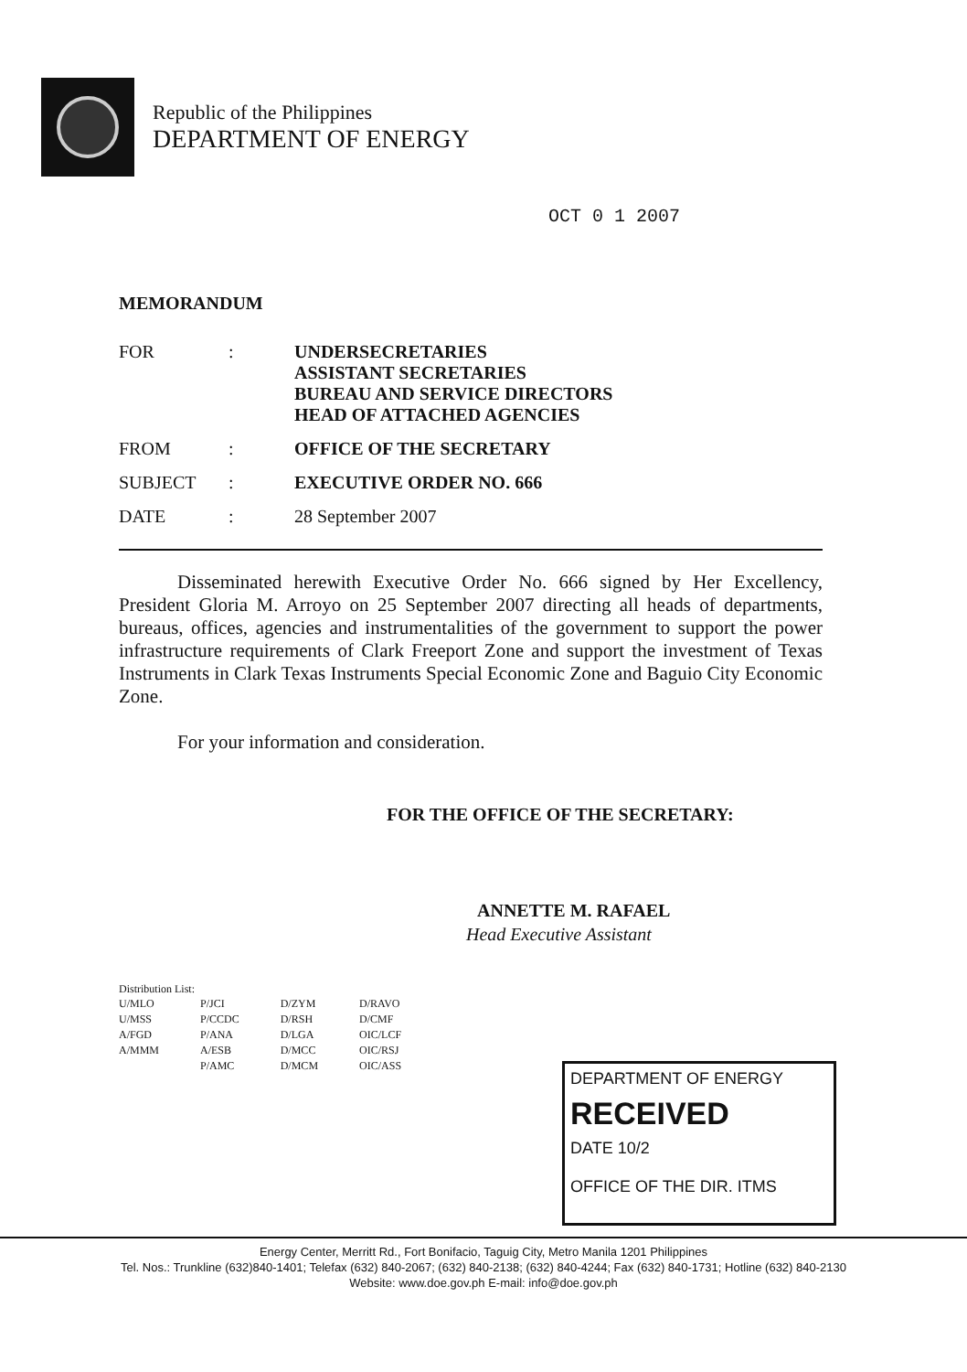Republic of the Philippines
DEPARTMENT OF ENERGY
OCT 0 1 2007
MEMORANDUM
| FOR | : | UNDERSECRETARIES ASSISTANT SECRETARIES BUREAU AND SERVICE DIRECTORS HEAD OF ATTACHED AGENCIES |
| FROM | : | OFFICE OF THE SECRETARY |
| SUBJECT | : | EXECUTIVE ORDER NO. 666 |
| DATE | : | 28 September 2007 |
Disseminated herewith Executive Order No. 666 signed by Her Excellency, President Gloria M. Arroyo on 25 September 2007 directing all heads of departments, bureaus, offices, agencies and instrumentalities of the government to support the power infrastructure requirements of Clark Freeport Zone and support the investment of Texas Instruments in Clark Texas Instruments Special Economic Zone and Baguio City Economic Zone.
For your information and consideration.
FOR THE OFFICE OF THE SECRETARY:
ANNETTE M. RAFAEL
Head Executive Assistant
Distribution List:
| U/MLO U/MSS A/FGD A/MMM | P/JCI P/CCDC P/ANA A/ESB P/AMC | D/ZYM D/RSH D/LGA D/MCC D/MCM | D/RAVO D/CMF OIC/LCF OIC/RSJ OIC/ASS |
DEPARTMENT OF ENERGY
RECEIVED
DATE 10/2
OFFICE OF THE DIR. ITMS
Energy Center, Merritt Rd., Fort Bonifacio, Taguig City, Metro Manila 1201 Philippines
Tel. Nos.: Trunkline (632)840-1401; Telefax (632) 840-2067; (632) 840-2138; (632) 840-4244; Fax (632) 840-1731; Hotline (632) 840-2130
Website: www.doe.gov.ph E-mail: info@doe.gov.ph